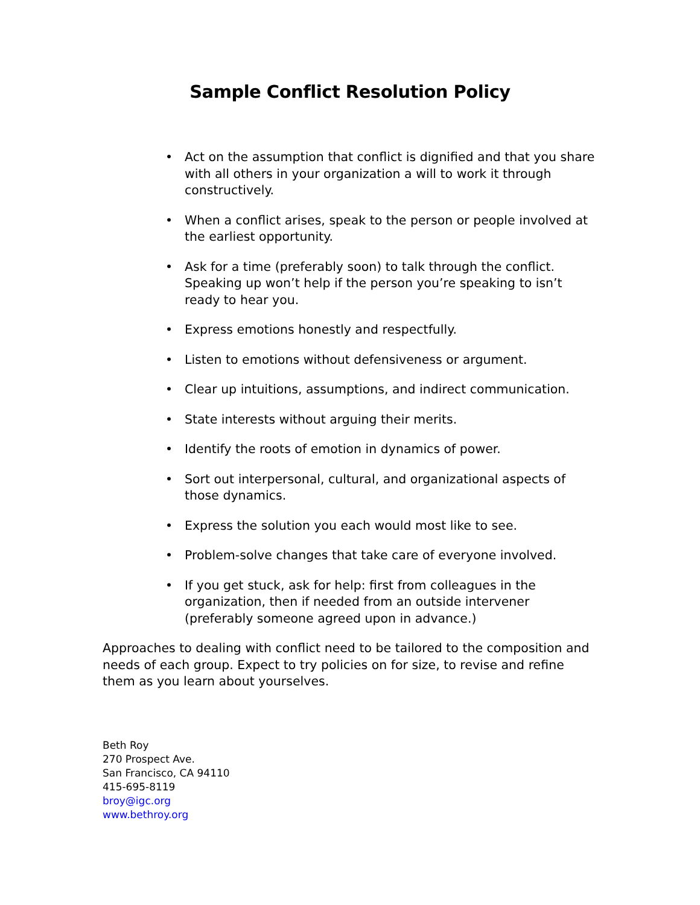Sample Conflict Resolution Policy
• Act on the assumption that conflict is dignified and that you share with all others in your organization a will to work it through constructively.
• When a conflict arises, speak to the person or people involved at the earliest opportunity.
• Ask for a time (preferably soon) to talk through the conflict. Speaking up won’t help if the person you’re speaking to isn’t ready to hear you.
• Express emotions honestly and respectfully.
• Listen to emotions without defensiveness or argument.
• Clear up intuitions, assumptions, and indirect communication.
• State interests without arguing their merits.
• Identify the roots of emotion in dynamics of power.
• Sort out interpersonal, cultural, and organizational aspects of those dynamics.
• Express the solution you each would most like to see.
• Problem-solve changes that take care of everyone involved.
• If you get stuck, ask for help: first from colleagues in the organization, then if needed from an outside intervener (preferably someone agreed upon in advance.)
Approaches to dealing with conflict need to be tailored to the composition and needs of each group. Expect to try policies on for size, to revise and refine them as you learn about yourselves.
Beth Roy
270 Prospect Ave.
San Francisco, CA 94110
415-695-8119
broy@igc.org
www.bethroy.org